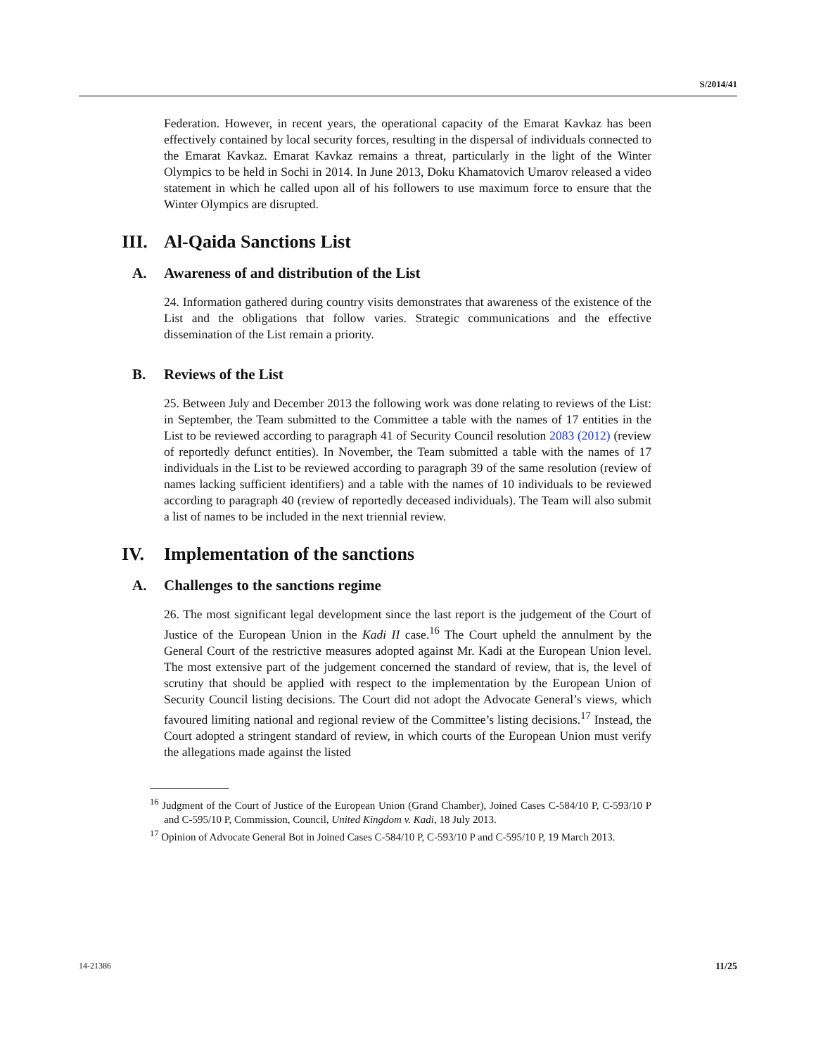S/2014/41
Federation. However, in recent years, the operational capacity of the Emarat Kavkaz has been effectively contained by local security forces, resulting in the dispersal of individuals connected to the Emarat Kavkaz. Emarat Kavkaz remains a threat, particularly in the light of the Winter Olympics to be held in Sochi in 2014. In June 2013, Doku Khamatovich Umarov released a video statement in which he called upon all of his followers to use maximum force to ensure that the Winter Olympics are disrupted.
III. Al-Qaida Sanctions List
A. Awareness of and distribution of the List
24. Information gathered during country visits demonstrates that awareness of the existence of the List and the obligations that follow varies. Strategic communications and the effective dissemination of the List remain a priority.
B. Reviews of the List
25. Between July and December 2013 the following work was done relating to reviews of the List: in September, the Team submitted to the Committee a table with the names of 17 entities in the List to be reviewed according to paragraph 41 of Security Council resolution 2083 (2012) (review of reportedly defunct entities). In November, the Team submitted a table with the names of 17 individuals in the List to be reviewed according to paragraph 39 of the same resolution (review of names lacking sufficient identifiers) and a table with the names of 10 individuals to be reviewed according to paragraph 40 (review of reportedly deceased individuals). The Team will also submit a list of names to be included in the next triennial review.
IV. Implementation of the sanctions
A. Challenges to the sanctions regime
26. The most significant legal development since the last report is the judgement of the Court of Justice of the European Union in the Kadi II case.<sup>16</sup> The Court upheld the annulment by the General Court of the restrictive measures adopted against Mr. Kadi at the European Union level. The most extensive part of the judgement concerned the standard of review, that is, the level of scrutiny that should be applied with respect to the implementation by the European Union of Security Council listing decisions. The Court did not adopt the Advocate General’s views, which favoured limiting national and regional review of the Committee’s listing decisions.<sup>17</sup> Instead, the Court adopted a stringent standard of review, in which courts of the European Union must verify the allegations made against the listed
<sup>16</sup> Judgment of the Court of Justice of the European Union (Grand Chamber), Joined Cases C-584/10 P, C-593/10 P and C-595/10 P, Commission, Council, United Kingdom v. Kadi, 18 July 2013.
<sup>17</sup> Opinion of Advocate General Bot in Joined Cases C-584/10 P, C-593/10 P and C-595/10 P, 19 March 2013.
14-21386 11/25